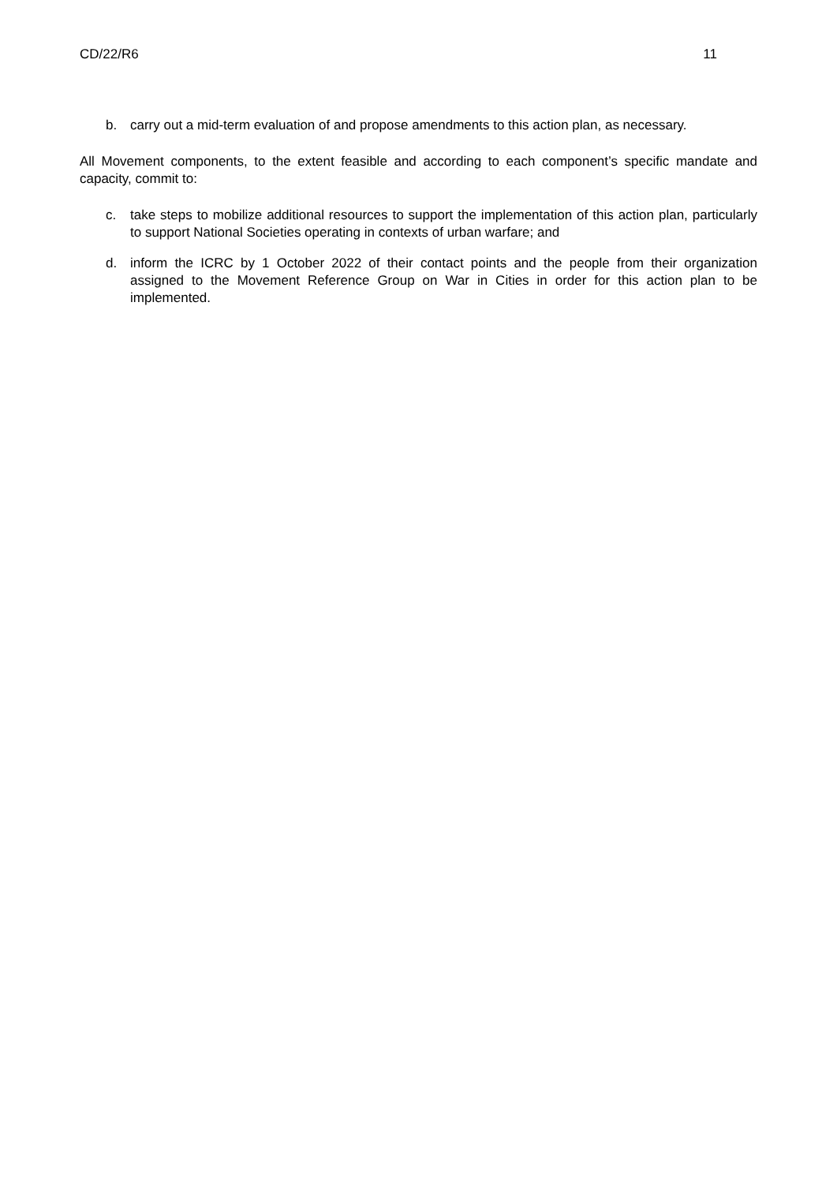CD/22/R6 11
b. carry out a mid-term evaluation of and propose amendments to this action plan, as necessary.
All Movement components, to the extent feasible and according to each component’s specific mandate and capacity, commit to:
c. take steps to mobilize additional resources to support the implementation of this action plan, particularly to support National Societies operating in contexts of urban warfare; and
d. inform the ICRC by 1 October 2022 of their contact points and the people from their organization assigned to the Movement Reference Group on War in Cities in order for this action plan to be implemented.